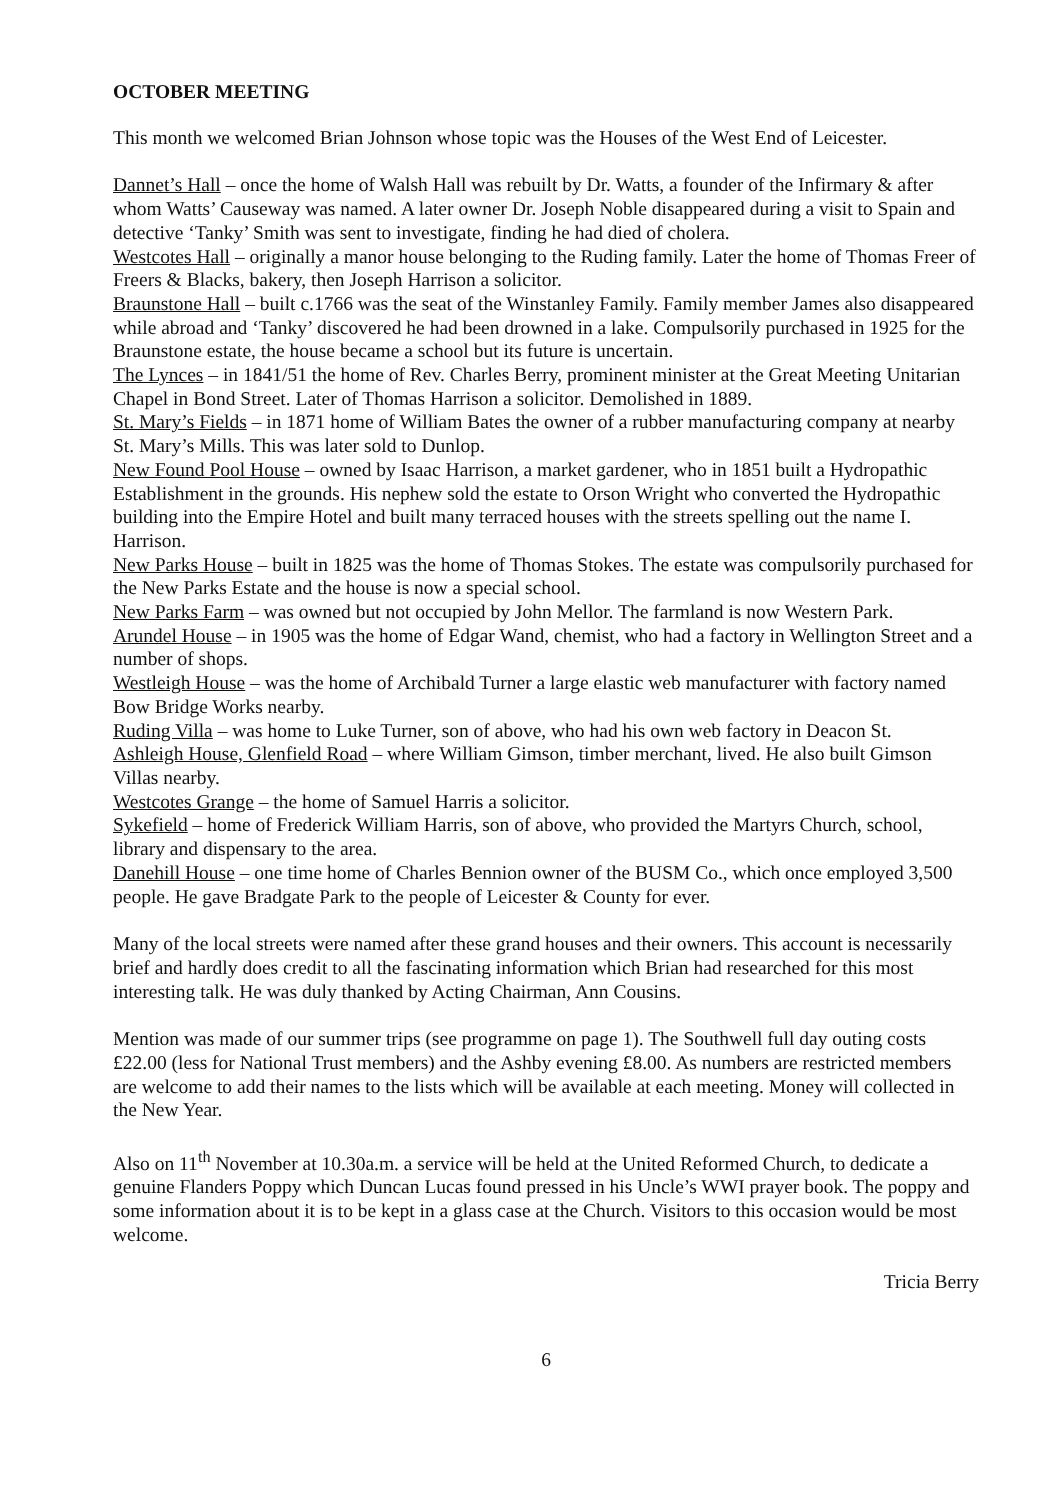OCTOBER MEETING
This month we welcomed Brian Johnson whose topic was the Houses of the West End of Leicester.
Dannet’s Hall – once the home of Walsh Hall was rebuilt by Dr. Watts, a founder of the Infirmary & after whom Watts’ Causeway was named. A later owner Dr. Joseph Noble disappeared during a visit to Spain and detective ‘Tanky’ Smith was sent to investigate, finding he had died of cholera.
Westcotes Hall – originally a manor house belonging to the Ruding family. Later the home of Thomas Freer of Freers & Blacks, bakery, then Joseph Harrison a solicitor.
Braunstone Hall – built c.1766 was the seat of the Winstanley Family. Family member James also disappeared while abroad and ‘Tanky’ discovered he had been drowned in a lake. Compulsorily purchased in 1925 for the Braunstone estate, the house became a school but its future is uncertain.
The Lynces – in 1841/51 the home of Rev. Charles Berry, prominent minister at the Great Meeting Unitarian Chapel in Bond Street. Later of Thomas Harrison a solicitor. Demolished in 1889.
St. Mary’s Fields – in 1871 home of William Bates the owner of a rubber manufacturing company at nearby St. Mary’s Mills. This was later sold to Dunlop.
New Found Pool House – owned by Isaac Harrison, a market gardener, who in 1851 built a Hydropathic Establishment in the grounds. His nephew sold the estate to Orson Wright who converted the Hydropathic building into the Empire Hotel and built many terraced houses with the streets spelling out the name I. Harrison.
New Parks House – built in 1825 was the home of Thomas Stokes. The estate was compulsorily purchased for the New Parks Estate and the house is now a special school.
New Parks Farm – was owned but not occupied by John Mellor. The farmland is now Western Park.
Arundel House – in 1905 was the home of Edgar Wand, chemist, who had a factory in Wellington Street and a number of shops.
Westleigh House – was the home of Archibald Turner a large elastic web manufacturer with factory named Bow Bridge Works nearby.
Ruding Villa – was home to Luke Turner, son of above, who had his own web factory in Deacon St.
Ashleigh House, Glenfield Road – where William Gimson, timber merchant, lived. He also built Gimson Villas nearby.
Westcotes Grange – the home of Samuel Harris a solicitor.
Sykefield – home of Frederick William Harris, son of above, who provided the Martyrs Church, school, library and dispensary to the area.
Danehill House – one time home of Charles Bennion owner of the BUSM Co., which once employed 3,500 people. He gave Bradgate Park to the people of Leicester & County for ever.
Many of the local streets were named after these grand houses and their owners. This account is necessarily brief and hardly does credit to all the fascinating information which Brian had researched for this most interesting talk. He was duly thanked by Acting Chairman, Ann Cousins.
Mention was made of our summer trips (see programme on page 1). The Southwell full day outing costs £22.00 (less for National Trust members) and the Ashby evening £8.00. As numbers are restricted members are welcome to add their names to the lists which will be available at each meeting. Money will collected in the New Year.
Also on 11<sup>th</sup> November at 10.30a.m. a service will be held at the United Reformed Church, to dedicate a genuine Flanders Poppy which Duncan Lucas found pressed in his Uncle’s WWI prayer book. The poppy and some information about it is to be kept in a glass case at the Church. Visitors to this occasion would be most welcome.
Tricia Berry
6